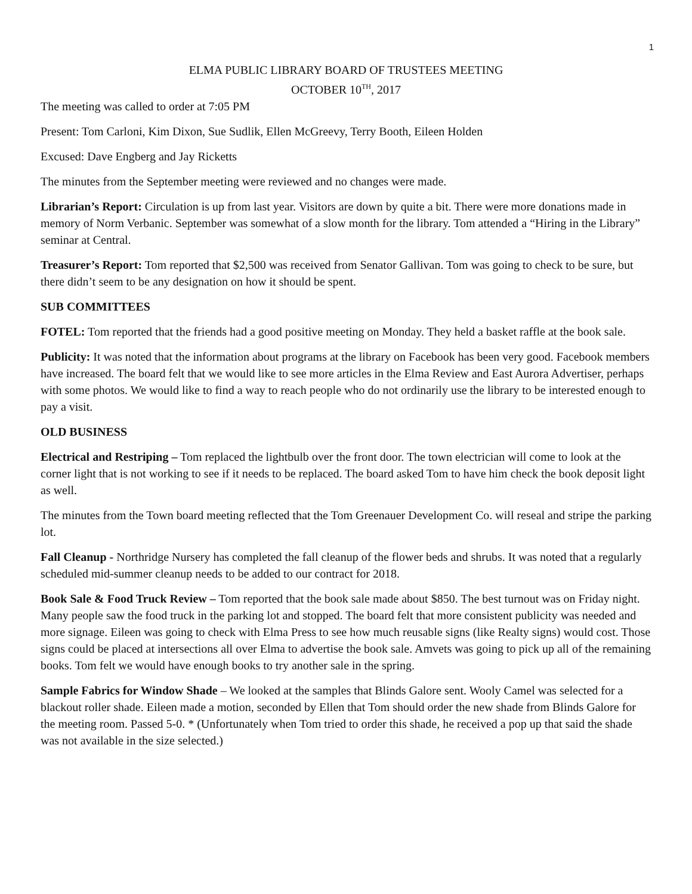1
ELMA PUBLIC LIBRARY BOARD OF TRUSTEES MEETING
OCTOBER 10<sup>TH</sup>, 2017
The meeting was called to order at 7:05 PM
Present: Tom Carloni, Kim Dixon, Sue Sudlik, Ellen McGreevy, Terry Booth, Eileen Holden
Excused: Dave Engberg and Jay Ricketts
The minutes from the September meeting were reviewed and no changes were made.
Librarian’s Report: Circulation is up from last year. Visitors are down by quite a bit. There were more donations made in memory of Norm Verbanic. September was somewhat of a slow month for the library. Tom attended a “Hiring in the Library” seminar at Central.
Treasurer’s Report: Tom reported that $2,500 was received from Senator Gallivan. Tom was going to check to be sure, but there didn’t seem to be any designation on how it should be spent.
SUB COMMITTEES
FOTEL: Tom reported that the friends had a good positive meeting on Monday. They held a basket raffle at the book sale.
Publicity: It was noted that the information about programs at the library on Facebook has been very good. Facebook members have increased. The board felt that we would like to see more articles in the Elma Review and East Aurora Advertiser, perhaps with some photos. We would like to find a way to reach people who do not ordinarily use the library to be interested enough to pay a visit.
OLD BUSINESS
Electrical and Restriping – Tom replaced the lightbulb over the front door. The town electrician will come to look at the corner light that is not working to see if it needs to be replaced. The board asked Tom to have him check the book deposit light as well.
The minutes from the Town board meeting reflected that the Tom Greenauer Development Co. will reseal and stripe the parking lot.
Fall Cleanup - Northridge Nursery has completed the fall cleanup of the flower beds and shrubs. It was noted that a regularly scheduled mid-summer cleanup needs to be added to our contract for 2018.
Book Sale & Food Truck Review – Tom reported that the book sale made about $850. The best turnout was on Friday night. Many people saw the food truck in the parking lot and stopped. The board felt that more consistent publicity was needed and more signage. Eileen was going to check with Elma Press to see how much reusable signs (like Realty signs) would cost. Those signs could be placed at intersections all over Elma to advertise the book sale. Amvets was going to pick up all of the remaining books. Tom felt we would have enough books to try another sale in the spring.
Sample Fabrics for Window Shade – We looked at the samples that Blinds Galore sent. Wooly Camel was selected for a blackout roller shade. Eileen made a motion, seconded by Ellen that Tom should order the new shade from Blinds Galore for the meeting room. Passed 5-0. * (Unfortunately when Tom tried to order this shade, he received a pop up that said the shade was not available in the size selected.)